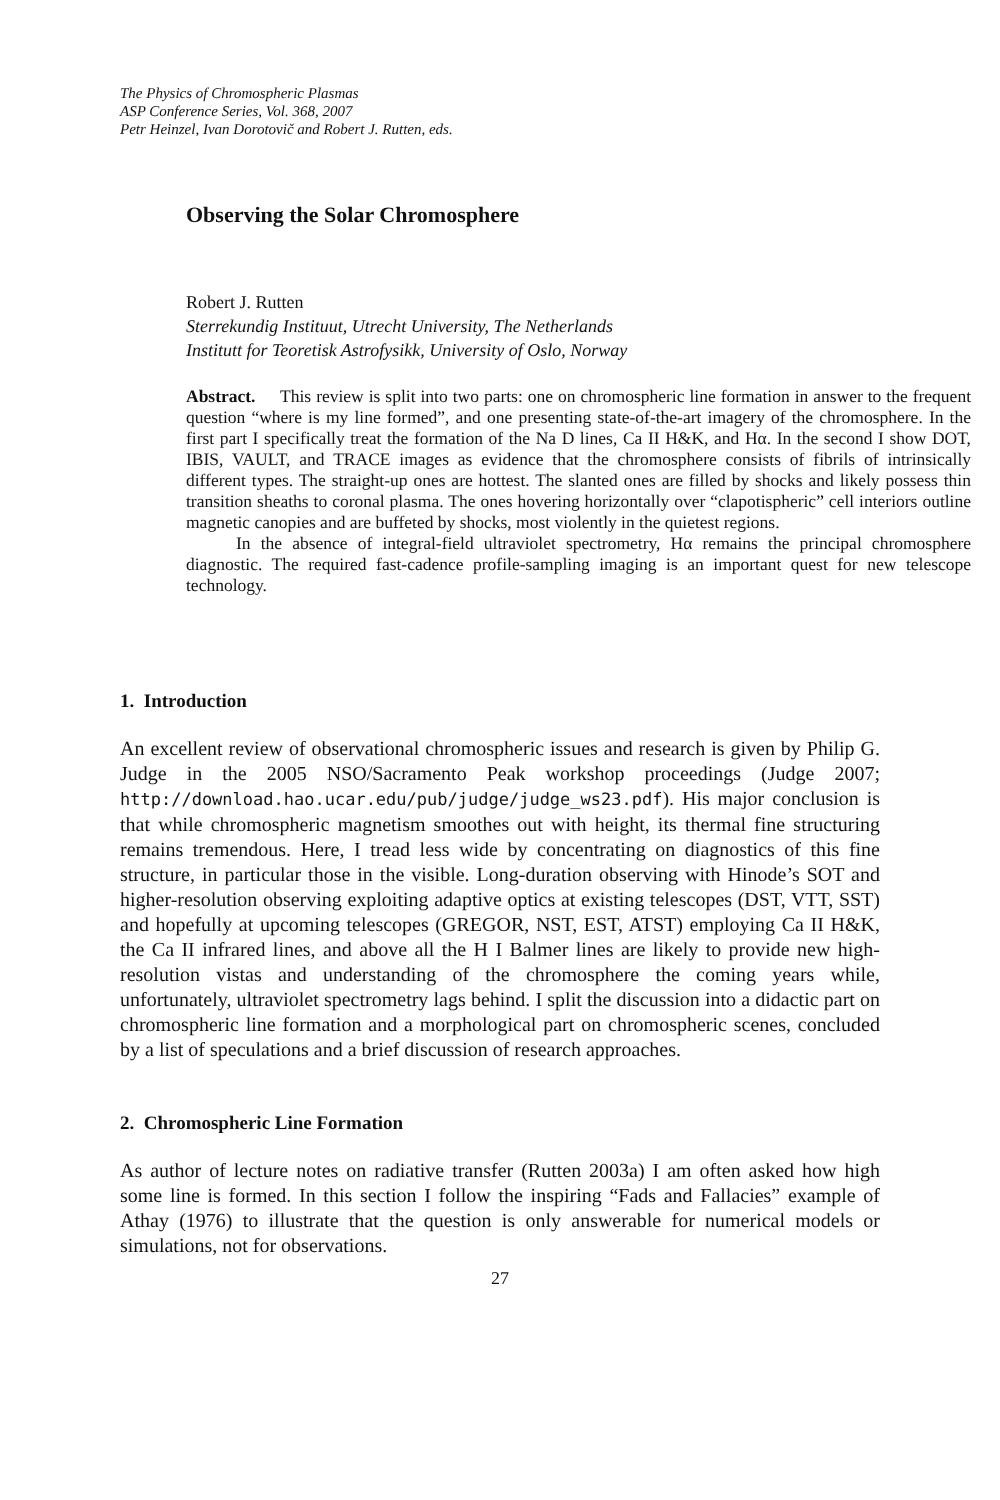The Physics of Chromospheric Plasmas
ASP Conference Series, Vol. 368, 2007
Petr Heinzel, Ivan Dorotovič and Robert J. Rutten, eds.
Observing the Solar Chromosphere
Robert J. Rutten
Sterrekundig Instituut, Utrecht University, The Netherlands
Institutt for Teoretisk Astrofysikk, University of Oslo, Norway
Abstract. This review is split into two parts: one on chromospheric line formation in answer to the frequent question “where is my line formed”, and one presenting state-of-the-art imagery of the chromosphere. In the first part I specifically treat the formation of the Na D lines, Ca II H&K, and Hα. In the second I show DOT, IBIS, VAULT, and TRACE images as evidence that the chromosphere consists of fibrils of intrinsically different types. The straight-up ones are hottest. The slanted ones are filled by shocks and likely possess thin transition sheaths to coronal plasma. The ones hovering horizontally over “clapotispheric” cell interiors outline magnetic canopies and are buffeted by shocks, most violently in the quietest regions.
In the absence of integral-field ultraviolet spectrometry, Hα remains the principal chromosphere diagnostic. The required fast-cadence profile-sampling imaging is an important quest for new telescope technology.
1. Introduction
An excellent review of observational chromospheric issues and research is given by Philip G. Judge in the 2005 NSO/Sacramento Peak workshop proceedings (Judge 2007; http://download.hao.ucar.edu/pub/judge/judge_ws23.pdf). His major conclusion is that while chromospheric magnetism smoothes out with height, its thermal fine structuring remains tremendous. Here, I tread less wide by concentrating on diagnostics of this fine structure, in particular those in the visible. Long-duration observing with Hinode’s SOT and higher-resolution observing exploiting adaptive optics at existing telescopes (DST, VTT, SST) and hopefully at upcoming telescopes (GREGOR, NST, EST, ATST) employing Ca II H&K, the Ca II infrared lines, and above all the H I Balmer lines are likely to provide new high-resolution vistas and understanding of the chromosphere the coming years while, unfortunately, ultraviolet spectrometry lags behind. I split the discussion into a didactic part on chromospheric line formation and a morphological part on chromospheric scenes, concluded by a list of speculations and a brief discussion of research approaches.
2. Chromospheric Line Formation
As author of lecture notes on radiative transfer (Rutten 2003a) I am often asked how high some line is formed. In this section I follow the inspiring “Fads and Fallacies” example of Athay (1976) to illustrate that the question is only answerable for numerical models or simulations, not for observations.
27